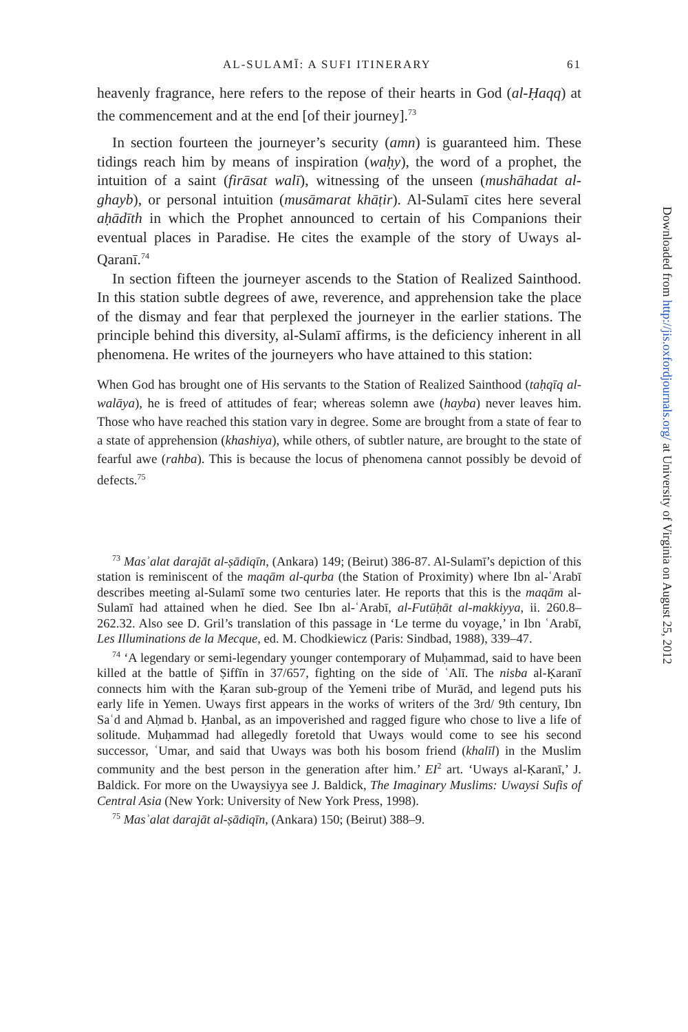AL-SULAMĪ: A SUFI ITINERARY 61
heavenly fragrance, here refers to the repose of their hearts in God (al-Ḥaqq) at the commencement and at the end [of their journey].<sup>73</sup>
In section fourteen the journeyer’s security (amn) is guaranteed him. These tidings reach him by means of inspiration (waḥy), the word of a prophet, the intuition of a saint (firāsat walī), witnessing of the unseen (mushāhadat al-ghayb), or personal intuition (musāmarat khāṭir). Al-Sulamī cites here several aḥādīth in which the Prophet announced to certain of his Companions their eventual places in Paradise. He cites the example of the story of Uways al-Qaranī.<sup>74</sup>
In section fifteen the journeyer ascends to the Station of Realized Sainthood. In this station subtle degrees of awe, reverence, and apprehension take the place of the dismay and fear that perplexed the journeyer in the earlier stations. The principle behind this diversity, al-Sulamī affirms, is the deficiency inherent in all phenomena. He writes of the journeyers who have attained to this station:
When God has brought one of His servants to the Station of Realized Sainthood (taḥqīq al-walāya), he is freed of attitudes of fear; whereas solemn awe (hayba) never leaves him. Those who have reached this station vary in degree. Some are brought from a state of fear to a state of apprehension (khashiya), while others, of subtler nature, are brought to the state of fearful awe (rahba). This is because the locus of phenomena cannot possibly be devoid of defects.<sup>75</sup>
<sup>73</sup> Masʾalat darajāt al-ṣādiqīn, (Ankara) 149; (Beirut) 386-87. Al-Sulamī’s depiction of this station is reminiscent of the maqām al-qurba (the Station of Proximity) where Ibn al-ʿArabī describes meeting al-Sulamī some two centuries later. He reports that this is the maqām al-Sulamī had attained when he died. See Ibn al-ʿArabī, al-Futūḥāt al-makkiyya, ii. 260.8–262.32. Also see D. Gril’s translation of this passage in ‘Le terme du voyage,’ in Ibn ʿArabī, Les Illuminations de la Mecque, ed. M. Chodkiewicz (Paris: Sindbad, 1988), 339–47.
<sup>74</sup> ‘A legendary or semi-legendary younger contemporary of Muḥammad, said to have been killed at the battle of Ṣiffīn in 37/657, fighting on the side of ʿAlī. The nisba al-Ḳaranī connects him with the Ḳaran sub-group of the Yemeni tribe of Murād, and legend puts his early life in Yemen. Uways first appears in the works of writers of the 3rd/ 9th century, Ibn Saʿd and Aḥmad b. Ḥanbal, as an impoverished and ragged figure who chose to live a life of solitude. Muḥammad had allegedly foretold that Uways would come to see his second successor, ʿUmar, and said that Uways was both his bosom friend (khalīl) in the Muslim community and the best person in the generation after him.’ EI<sup>2</sup> art. ‘Uways al-Ḳaranī,’ J. Baldick. For more on the Uwaysiyya see J. Baldick, The Imaginary Muslims: Uwaysi Sufis of Central Asia (New York: University of New York Press, 1998).
<sup>75</sup> Masʾalat darajāt al-ṣādiqīn, (Ankara) 150; (Beirut) 388–9.
Downloaded from http://jis.oxfordjournals.org/ at University of Virginia on August 25, 2012